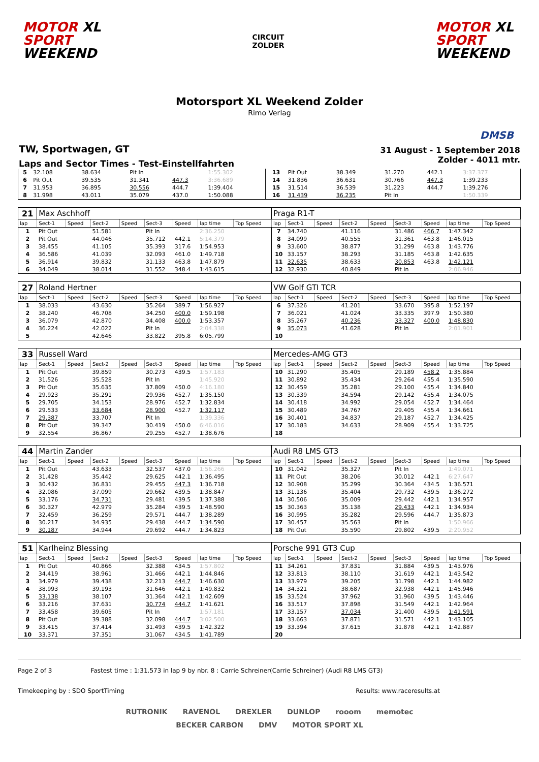MOTOR XL
SPORT
WEEKEND
CIRCUIT
ZOLDER
MOTOR XL
SPORT
WEEKEND
Motorsport XL Weekend Zolder
Rimo Verlag
DMSB
TW, Sportwagen, GT
Laps and Sector Times - Test-Einstellfahrten
31 August - 1 September 2018
Zolder - 4011 mtr.
| 5 | 32.108 | | 38.634 | | Pit In | | 1:55.302 | | 13 | Pit Out | | 38.349 | | 31.270 | 442.1 | 3:37.377 | |
| 6 | Pit Out | | 39.535 | | 31.341 | 447.3 | 3:36.689 | | 14 | 31.836 | | 36.631 | | 30.766 | 447.3 | 1:39.233 | |
| 7 | 31.953 | | 36.895 | | 30.556 | 444.7 | 1:39.404 | | 15 | 31.514 | | 36.539 | | 31.223 | 444.7 | 1:39.276 | |
| 8 | 31.998 | | 43.011 | | 35.079 | 437.0 | 1:50.088 | | 16 | 31.439 | | 36.235 | | Pit In | | 1:50.339 | |
| 21 | Max Aschhoff | | | | | | | | Praga R1-T | | | | | | | | |
| lap | Sect-1 | Speed | Sect-2 | Speed | Sect-3 | Speed | lap time | Top Speed | lap | Sect-1 | Speed | Sect-2 | Speed | Sect-3 | Speed | lap time | Top Speed |
| 1 | Pit Out | | 51.581 | | Pit In | | 2:36.250 | | 7 | 34.740 | | 41.116 | | 31.486 | 466.7 | 1:47.342 | |
| 2 | Pit Out | | 44.046 | | 35.712 | 442.1 | 5:14.379 | | 8 | 34.099 | | 40.555 | | 31.361 | 463.8 | 1:46.015 | |
| 3 | 38.455 | | 41.105 | | 35.393 | 317.6 | 1:54.953 | | 9 | 33.600 | | 38.877 | | 31.299 | 463.8 | 1:43.776 | |
| 4 | 36.586 | | 41.039 | | 32.093 | 461.0 | 1:49.718 | | 10 | 33.157 | | 38.293 | | 31.185 | 463.8 | 1:42.635 | |
| 5 | 36.914 | | 39.832 | | 31.133 | 463.8 | 1:47.879 | | 11 | 32.635 | | 38.633 | | 30.853 | 463.8 | 1:42.121 | |
| 6 | 34.049 | | 38.014 | | 31.552 | 348.4 | 1:43.615 | | 12 | 32.930 | | 40.849 | | Pit In | | 2:06.946 | |
| 27 | Roland Hertner | | | | | | | | VW Golf GTI TCR | | | | | | | | |
| lap | Sect-1 | Speed | Sect-2 | Speed | Sect-3 | Speed | lap time | Top Speed | lap | Sect-1 | Speed | Sect-2 | Speed | Sect-3 | Speed | lap time | Top Speed |
| 1 | 38.033 | | 43.630 | | 35.264 | 389.7 | 1:56.927 | | 6 | 37.326 | | 41.201 | | 33.670 | 395.8 | 1:52.197 | |
| 2 | 38.240 | | 46.708 | | 34.250 | 400.0 | 1:59.198 | | 7 | 36.021 | | 41.024 | | 33.335 | 397.9 | 1:50.380 | |
| 3 | 36.079 | | 42.870 | | 34.408 | 400.0 | 1:53.357 | | 8 | 35.267 | | 40.236 | | 33.327 | 400.0 | 1:48.830 | |
| 4 | 36.224 | | 42.022 | | Pit In | | 2:04.338 | | 9 | 35.073 | | 41.628 | | Pit In | | 2:01.901 | |
| 5 | | | 42.646 | | 33.822 | 395.8 | 6:05.799 | | 10 | | | | | | | | |
| 33 | Russell Ward | | | | | | | | Mercedes-AMG GT3 | | | | | | | | |
| lap | Sect-1 | Speed | Sect-2 | Speed | Sect-3 | Speed | lap time | Top Speed | lap | Sect-1 | Speed | Sect-2 | Speed | Sect-3 | Speed | lap time | Top Speed |
| 1 | Pit Out | | 39.859 | | 30.273 | 439.5 | 1:57.183 | | 10 | 31.290 | | 35.405 | | 29.189 | 458.2 | 1:35.884 | |
| 2 | 31.526 | | 35.528 | | Pit In | | 1:45.920 | | 11 | 30.892 | | 35.434 | | 29.264 | 455.4 | 1:35.590 | |
| 3 | Pit Out | | 35.635 | | 37.809 | 450.0 | 4:16.180 | | 12 | 30.459 | | 35.281 | | 29.100 | 455.4 | 1:34.840 | |
| 4 | 29.923 | | 35.291 | | 29.936 | 452.7 | 1:35.150 | | 13 | 30.339 | | 34.594 | | 29.142 | 455.4 | 1:34.075 | |
| 5 | 29.705 | | 34.153 | | 28.976 | 452.7 | 1:32.834 | | 14 | 30.418 | | 34.992 | | 29.054 | 452.7 | 1:34.464 | |
| 6 | 29.533 | | 33.684 | | 28.900 | 452.7 | 1:32.117 | | 15 | 30.489 | | 34.767 | | 29.405 | 455.4 | 1:34.661 | |
| 7 | 29.387 | | 33.707 | | Pit In | | 1:39.336 | | 16 | 30.401 | | 34.837 | | 29.187 | 452.7 | 1:34.425 | |
| 8 | Pit Out | | 39.347 | | 30.419 | 450.0 | 6:46.016 | | 17 | 30.183 | | 34.633 | | 28.909 | 455.4 | 1:33.725 | |
| 9 | 32.554 | | 36.867 | | 29.255 | 452.7 | 1:38.676 | | 18 | | | | | | | | |
| 44 | Martin Zander | | | | | | | | Audi R8 LMS GT3 | | | | | | | | |
| lap | Sect-1 | Speed | Sect-2 | Speed | Sect-3 | Speed | lap time | Top Speed | lap | Sect-1 | Speed | Sect-2 | Speed | Sect-3 | Speed | lap time | Top Speed |
| 1 | Pit Out | | 43.633 | | 32.537 | 437.0 | 1:56.266 | | 10 | 31.042 | | 35.327 | | Pit In | | 1:49.071 | |
| 2 | 31.428 | | 35.442 | | 29.625 | 442.1 | 1:36.495 | | 11 | Pit Out | | 38.206 | | 30.012 | 442.1 | 6:27.647 | |
| 3 | 30.432 | | 36.831 | | 29.455 | 447.3 | 1:36.718 | | 12 | 30.908 | | 35.299 | | 30.364 | 434.5 | 1:36.571 | |
| 4 | 32.086 | | 37.099 | | 29.662 | 439.5 | 1:38.847 | | 13 | 31.136 | | 35.404 | | 29.732 | 439.5 | 1:36.272 | |
| 5 | 33.176 | | 34.731 | | 29.481 | 439.5 | 1:37.388 | | 14 | 30.506 | | 35.009 | | 29.442 | 442.1 | 1:34.957 | |
| 6 | 30.327 | | 42.979 | | 35.284 | 439.5 | 1:48.590 | | 15 | 30.363 | | 35.138 | | 29.433 | 442.1 | 1:34.934 | |
| 7 | 32.459 | | 36.259 | | 29.571 | 444.7 | 1:38.289 | | 16 | 30.995 | | 35.282 | | 29.596 | 444.7 | 1:35.873 | |
| 8 | 30.217 | | 34.935 | | 29.438 | 444.7 | 1:34.590 | | 17 | 30.457 | | 35.563 | | Pit In | | 1:50.966 | |
| 9 | 30.187 | | 34.944 | | 29.692 | 444.7 | 1:34.823 | | 18 | Pit Out | | 35.590 | | 29.802 | 439.5 | 2:20.952 | |
| 51 | Karlheinz Blessing | | | | | | | | Porsche 991 GT3 Cup | | | | | | | | |
| lap | Sect-1 | Speed | Sect-2 | Speed | Sect-3 | Speed | lap time | Top Speed | lap | Sect-1 | Speed | Sect-2 | Speed | Sect-3 | Speed | lap time | Top Speed |
| 1 | Pit Out | | 40.866 | | 32.388 | 434.5 | 1:57.802 | | 11 | 34.261 | | 37.831 | | 31.884 | 439.5 | 1:43.976 | |
| 2 | 34.419 | | 38.961 | | 31.466 | 442.1 | 1:44.846 | | 12 | 33.813 | | 38.110 | | 31.619 | 442.1 | 1:43.542 | |
| 3 | 34.979 | | 39.438 | | 32.213 | 444.7 | 1:46.630 | | 13 | 33.979 | | 39.205 | | 31.798 | 442.1 | 1:44.982 | |
| 4 | 38.993 | | 39.193 | | 31.646 | 442.1 | 1:49.832 | | 14 | 34.321 | | 38.687 | | 32.938 | 442.1 | 1:45.946 | |
| 5 | 33.138 | | 38.107 | | 31.364 | 442.1 | 1:42.609 | | 15 | 33.524 | | 37.962 | | 31.960 | 439.5 | 1:43.446 | |
| 6 | 33.216 | | 37.631 | | 30.774 | 444.7 | 1:41.621 | | 16 | 33.517 | | 37.898 | | 31.549 | 442.1 | 1:42.964 | |
| 7 | 33.458 | | 39.605 | | Pit In | | 1:57.181 | | 17 | 33.157 | | 37.034 | | 31.400 | 439.5 | 1:41.591 | |
| 8 | Pit Out | | 39.388 | | 32.098 | 444.7 | 3:02.500 | | 18 | 33.663 | | 37.871 | | 31.571 | 442.1 | 1:43.105 | |
| 9 | 33.415 | | 37.414 | | 31.493 | 439.5 | 1:42.322 | | 19 | 33.394 | | 37.615 | | 31.878 | 442.1 | 1:42.887 | |
| 10 | 33.371 | | 37.351 | | 31.067 | 434.5 | 1:41.789 | | 20 | | | | | | | | |
Page 2 of 3 Fastest time : 1:31.573 in lap 9 by nbr. 8 : Carrie Schreiner(Carrie Schreiner) (Audi R8 LMS GT3)
Timekeeping by : SDO SportTiming Results: www.raceresults.at
RUTRONIK RAVENOL DREXLER DUNLOP rooom memotec BECKER CARBON DMV MOTOR SPORT XL